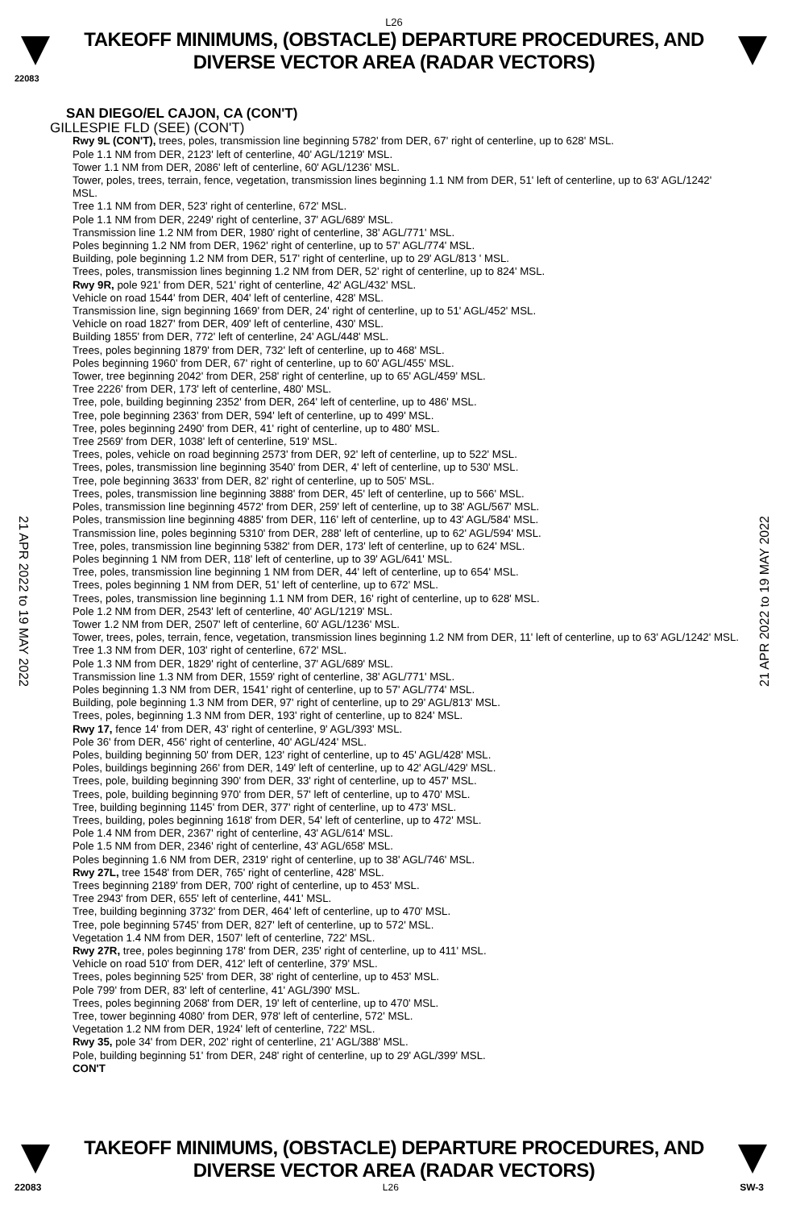L26
TAKEOFF MINIMUMS, (OBSTACLE) DEPARTURE PROCEDURES, AND
DIVERSE VECTOR AREA (RADAR VECTORS)
22083
21 APR 2022 to 19 MAY 2022
21 APR 2022 to 19 MAY 2022
SAN DIEGO/EL CAJON, CA (CON'T)
GILLESPIE FLD (SEE) (CON'T)
Rwy 9L (CON'T), trees, poles, transmission line beginning 5782' from DER, 67' right of centerline, up to 628' MSL.
Pole 1.1 NM from DER, 2123' left of centerline, 40' AGL/1219' MSL.
Tower 1.1 NM from DER, 2086' left of centerline, 60' AGL/1236' MSL.
Tower, poles, trees, terrain, fence, vegetation, transmission lines beginning 1.1 NM from DER, 51' left of centerline, up to 63' AGL/1242' MSL.
Tree 1.1 NM from DER, 523' right of centerline, 672' MSL.
Pole 1.1 NM from DER, 2249' right of centerline, 37' AGL/689' MSL.
Transmission line 1.2 NM from DER, 1980' right of centerline, 38' AGL/771' MSL.
Poles beginning 1.2 NM from DER, 1962' right of centerline, up to 57' AGL/774' MSL.
Building, pole beginning 1.2 NM from DER, 517' right of centerline, up to 29' AGL/813 ' MSL.
Trees, poles, transmission lines beginning 1.2 NM from DER, 52' right of centerline, up to 824' MSL.
Rwy 9R, pole 921' from DER, 521' right of centerline, 42' AGL/432' MSL.
Vehicle on road 1544' from DER, 404' left of centerline, 428' MSL.
Transmission line, sign beginning 1669' from DER, 24' right of centerline, up to 51' AGL/452' MSL.
Vehicle on road 1827' from DER, 409' left of centerline, 430' MSL.
Building 1855' from DER, 772' left of centerline, 24' AGL/448' MSL.
Trees, poles beginning 1879' from DER, 732' left of centerline, up to 468' MSL.
Poles beginning 1960' from DER, 67' right of centerline, up to 60' AGL/455' MSL.
Tower, tree beginning 2042' from DER, 258' right of centerline, up to 65' AGL/459' MSL.
Tree 2226' from DER, 173' left of centerline, 480' MSL.
Tree, pole, building beginning 2352' from DER, 264' left of centerline, up to 486' MSL.
Tree, pole beginning 2363' from DER, 594' left of centerline, up to 499' MSL.
Tree, poles beginning 2490' from DER, 41' right of centerline, up to 480' MSL.
Tree 2569' from DER, 1038' left of centerline, 519' MSL.
Trees, poles, vehicle on road beginning 2573' from DER, 92' left of centerline, up to 522' MSL.
Trees, poles, transmission line beginning 3540' from DER, 4' left of centerline, up to 530' MSL.
Tree, pole beginning 3633' from DER, 82' right of centerline, up to 505' MSL.
Trees, poles, transmission line beginning 3888' from DER, 45' left of centerline, up to 566' MSL.
Poles, transmission line beginning 4572' from DER, 259' left of centerline, up to 38' AGL/567' MSL.
Poles, transmission line beginning 4885' from DER, 116' left of centerline, up to 43' AGL/584' MSL.
Transmission line, poles beginning 5310' from DER, 288' left of centerline, up to 62' AGL/594' MSL.
Tree, poles, transmission line beginning 5382' from DER, 173' left of centerline, up to 624' MSL.
Poles beginning 1 NM from DER, 118' left of centerline, up to 39' AGL/641' MSL.
Tree, poles, transmission line beginning 1 NM from DER, 44' left of centerline, up to 654' MSL.
Trees, poles beginning 1 NM from DER, 51' left of centerline, up to 672' MSL.
Trees, poles, transmission line beginning 1.1 NM from DER, 16' right of centerline, up to 628' MSL.
Pole 1.2 NM from DER, 2543' left of centerline, 40' AGL/1219' MSL.
Tower 1.2 NM from DER, 2507' left of centerline, 60' AGL/1236' MSL.
Tower, trees, poles, terrain, fence, vegetation, transmission lines beginning 1.2 NM from DER, 11' left of centerline, up to 63' AGL/1242' MSL.
Tree 1.3 NM from DER, 103' right of centerline, 672' MSL.
Pole 1.3 NM from DER, 1829' right of centerline, 37' AGL/689' MSL.
Transmission line 1.3 NM from DER, 1559' right of centerline, 38' AGL/771' MSL.
Poles beginning 1.3 NM from DER, 1541' right of centerline, up to 57' AGL/774' MSL.
Building, pole beginning 1.3 NM from DER, 97' right of centerline, up to 29' AGL/813' MSL.
Trees, poles, beginning 1.3 NM from DER, 193' right of centerline, up to 824' MSL.
Rwy 17, fence 14' from DER, 43' right of centerline, 9' AGL/393' MSL.
Pole 36' from DER, 456' right of centerline, 40' AGL/424' MSL.
Poles, building beginning 50' from DER, 123' right of centerline, up to 45' AGL/428' MSL.
Poles, buildings beginning 266' from DER, 149' left of centerline, up to 42' AGL/429' MSL.
Trees, pole, building beginning 390' from DER, 33' right of centerline, up to 457' MSL.
Trees, pole, building beginning 970' from DER, 57' left of centerline, up to 470' MSL.
Tree, building beginning 1145' from DER, 377' right of centerline, up to 473' MSL.
Trees, building, poles beginning 1618' from DER, 54' left of centerline, up to 472' MSL.
Pole 1.4 NM from DER, 2367' right of centerline, 43' AGL/614' MSL.
Pole 1.5 NM from DER, 2346' right of centerline, 43' AGL/658' MSL.
Poles beginning 1.6 NM from DER, 2319' right of centerline, up to 38' AGL/746' MSL.
Rwy 27L, tree 1548' from DER, 765' right of centerline, 428' MSL.
Trees beginning 2189' from DER, 700' right of centerline, up to 453' MSL.
Tree 2943' from DER, 655' left of centerline, 441' MSL.
Tree, building beginning 3732' from DER, 464' left of centerline, up to 470' MSL.
Tree, pole beginning 5745' from DER, 827' left of centerline, up to 572' MSL.
Vegetation 1.4 NM from DER, 1507' left of centerline, 722' MSL.
Rwy 27R, tree, poles beginning 178' from DER, 235' right of centerline, up to 411' MSL.
Vehicle on road 510' from DER, 412' left of centerline, 379' MSL.
Trees, poles beginning 525' from DER, 38' right of centerline, up to 453' MSL.
Pole 799' from DER, 83' left of centerline, 41' AGL/390' MSL.
Trees, poles beginning 2068' from DER, 19' left of centerline, up to 470' MSL.
Tree, tower beginning 4080' from DER, 978' left of centerline, 572' MSL.
Vegetation 1.2 NM from DER, 1924' left of centerline, 722' MSL.
Rwy 35, pole 34' from DER, 202' right of centerline, 21' AGL/388' MSL.
Pole, building beginning 51' from DER, 248' right of centerline, up to 29' AGL/399' MSL.
CON'T
TAKEOFF MINIMUMS, (OBSTACLE) DEPARTURE PROCEDURES, AND
DIVERSE VECTOR AREA (RADAR VECTORS)
22083 L26 SW-3